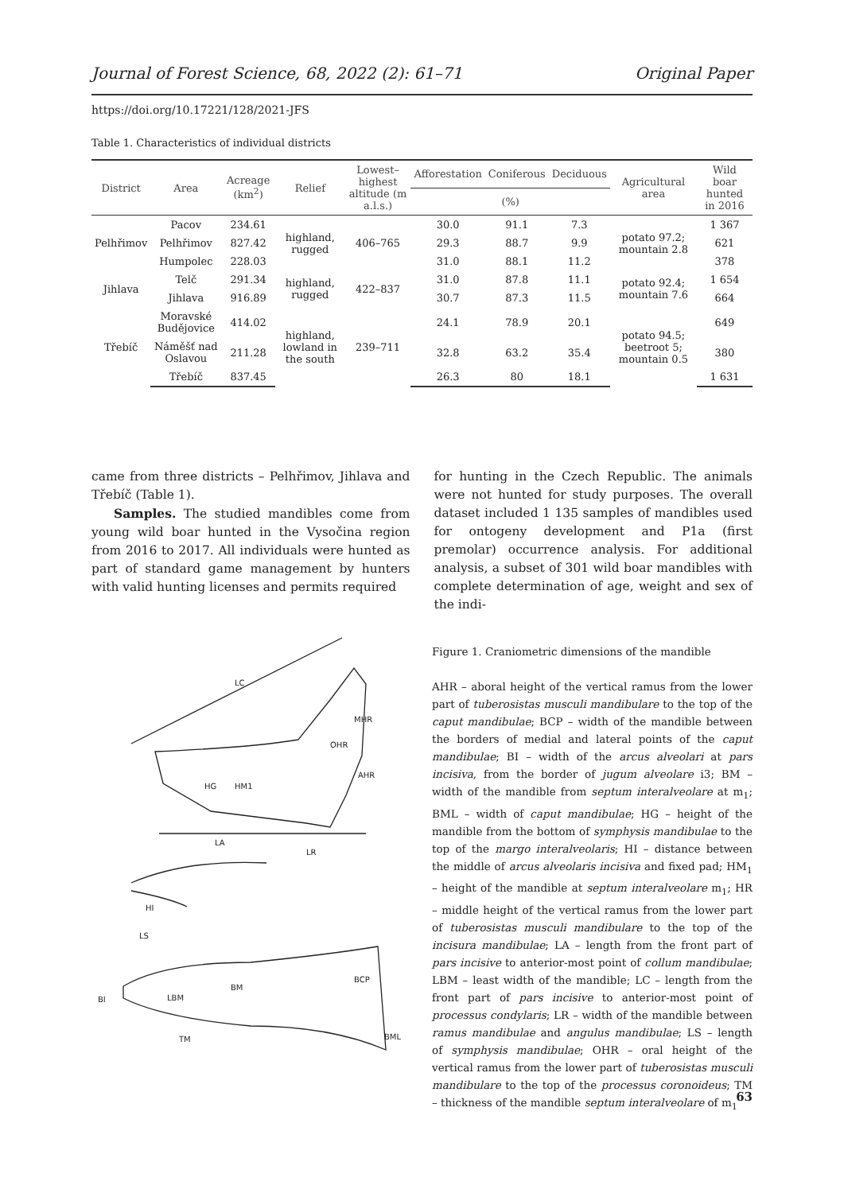Journal of Forest Science, 68, 2022 (2): 61–71 Original Paper
https://doi.org/10.17221/128/2021-JFS
Table 1. Characteristics of individual districts
| District | Area | Acreage (km<sup>2</sup>) | Relief | Lowest–highest altitude (m a.l.s.) | Afforestation | Coniferous | Deciduous | Agricultural area | Wild boar hunted in 2016 |
| --- | --- | --- | --- | --- | --- | --- | --- | --- | --- |
| | | | | | (%) | | | | |
| Pelhřimov | Pacov | 234.61 | highland, rugged | 406–765 | 30.0 | 91.1 | 7.3 | potato 97.2; mountain 2.8 | 1 367 |
| | Pelhřimov | 827.42 | | | 29.3 | 88.7 | 9.9 | | 621 |
| | Humpolec | 228.03 | | | 31.0 | 88.1 | 11.2 | | 378 |
| Jihlava | Telč | 291.34 | highland, rugged | 422–837 | 31.0 | 87.8 | 11.1 | potato 92.4; mountain 7.6 | 1 654 |
| | Jihlava | 916.89 | | | 30.7 | 87.3 | 11.5 | | 664 |
| Třebíč | Moravské Budějovice | 414.02 | highland, lowland in the south | 239–711 | 24.1 | 78.9 | 20.1 | potato 94.5; beetroot 5; mountain 0.5 | 649 |
| | Náměšť nad Oslavou | 211.28 | | | 32.8 | 63.2 | 35.4 | | 380 |
| | Třebíč | 837.45 | | | 26.3 | 80 | 18.1 | | 1 631 |
came from three districts – Pelhřimov, Jihlava and Třebíč (Table 1).
Samples. The studied mandibles come from young wild boar hunted in the Vysočina region from 2016 to 2017. All individuals were hunted as part of standard game management by hunters with valid hunting licenses and permits required
for hunting in the Czech Republic. The animals were not hunted for study purposes. The overall dataset included 1 135 samples of mandibles used for ontogeny development and P1a (first premolar) occurrence analysis. For additional analysis, a subset of 301 wild boar mandibles with complete determination of age, weight and sex of the indi-
LC
OHR
MHR
AHR
HG
HM1
LA
LR
HI
LS
BI
LBM
BM
BCP
BML
TM
Figure 1. Craniometric dimensions of the mandible
AHR – aboral height of the vertical ramus from the lower part of tuberosistas musculi mandibulare to the top of the caput mandibulae; BCP – width of the mandible between the borders of medial and lateral points of the caput mandibulae; BI – width of the arcus alveolari at pars incisiva, from the border of jugum alveolare i3; BM – width of the mandible from septum interalveolare at m<sub>1</sub>; BML – width of caput mandibulae; HG – height of the mandible from the bottom of symphysis mandibulae to the top of the margo interalveolaris; HI – distance between the middle of arcus alveolaris incisiva and fixed pad; HM<sub>1</sub> – height of the mandible at septum interalveolare m<sub>1</sub>; HR – middle height of the vertical ramus from the lower part of tuberosistas musculi mandibulare to the top of the incisura mandibulae; LA – length from the front part of pars incisive to anterior-most point of collum mandibulae; LBM – least width of the mandible; LC – length from the front part of pars incisive to anterior-most point of processus condylaris; LR – width of the mandible between ramus mandibulae and angulus mandibulae; LS – length of symphysis mandibulae; OHR – oral height of the vertical ramus from the lower part of tuberosistas musculi mandibulare to the top of the processus coronoideus; TM – thickness of the mandible septum interalveolare of m<sub>1</sub>
63